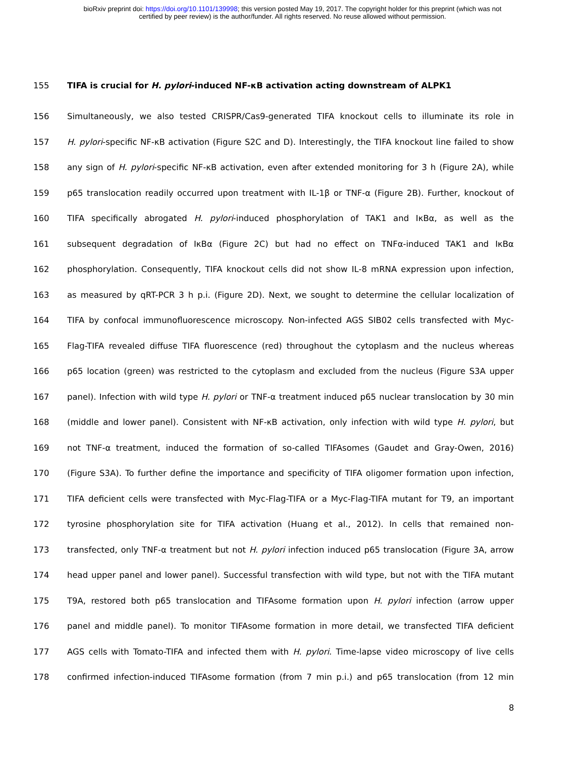bioRxiv preprint doi: https://doi.org/10.1101/139998; this version posted May 19, 2017. The copyright holder for this preprint (which was not
certified by peer review) is the author/funder. All rights reserved. No reuse allowed without permission.
155 TIFA is crucial for H. pylori-induced NF-κB activation acting downstream of ALPK1
156 Simultaneously, we also tested CRISPR/Cas9-generated TIFA knockout cells to illuminate its role in
157 H. pylori-specific NF-κB activation (Figure S2C and D). Interestingly, the TIFA knockout line failed to show
158 any sign of H. pylori-specific NF-κB activation, even after extended monitoring for 3 h (Figure 2A), while
159 p65 translocation readily occurred upon treatment with IL-1β or TNF-α (Figure 2B). Further, knockout of
160 TIFA specifically abrogated H. pylori-induced phosphorylation of TAK1 and IκBα, as well as the
161 subsequent degradation of IκBα (Figure 2C) but had no effect on TNFα-induced TAK1 and IκBα
162 phosphorylation. Consequently, TIFA knockout cells did not show IL-8 mRNA expression upon infection,
163 as measured by qRT-PCR 3 h p.i. (Figure 2D). Next, we sought to determine the cellular localization of
164 TIFA by confocal immunofluorescence microscopy. Non-infected AGS SIB02 cells transfected with Myc-
165 Flag-TIFA revealed diffuse TIFA fluorescence (red) throughout the cytoplasm and the nucleus whereas
166 p65 location (green) was restricted to the cytoplasm and excluded from the nucleus (Figure S3A upper
167 panel). Infection with wild type H. pylori or TNF-α treatment induced p65 nuclear translocation by 30 min
168 (middle and lower panel). Consistent with NF-κB activation, only infection with wild type H. pylori, but
169 not TNF-α treatment, induced the formation of so-called TIFAsomes (Gaudet and Gray-Owen, 2016)
170 (Figure S3A). To further define the importance and specificity of TIFA oligomer formation upon infection,
171 TIFA deficient cells were transfected with Myc-Flag-TIFA or a Myc-Flag-TIFA mutant for T9, an important
172 tyrosine phosphorylation site for TIFA activation (Huang et al., 2012). In cells that remained non-
173 transfected, only TNF-α treatment but not H. pylori infection induced p65 translocation (Figure 3A, arrow
174 head upper panel and lower panel). Successful transfection with wild type, but not with the TIFA mutant
175 T9A, restored both p65 translocation and TIFAsome formation upon H. pylori infection (arrow upper
176 panel and middle panel). To monitor TIFAsome formation in more detail, we transfected TIFA deficient
177 AGS cells with Tomato-TIFA and infected them with H. pylori. Time-lapse video microscopy of live cells
178 confirmed infection-induced TIFAsome formation (from 7 min p.i.) and p65 translocation (from 12 min
8